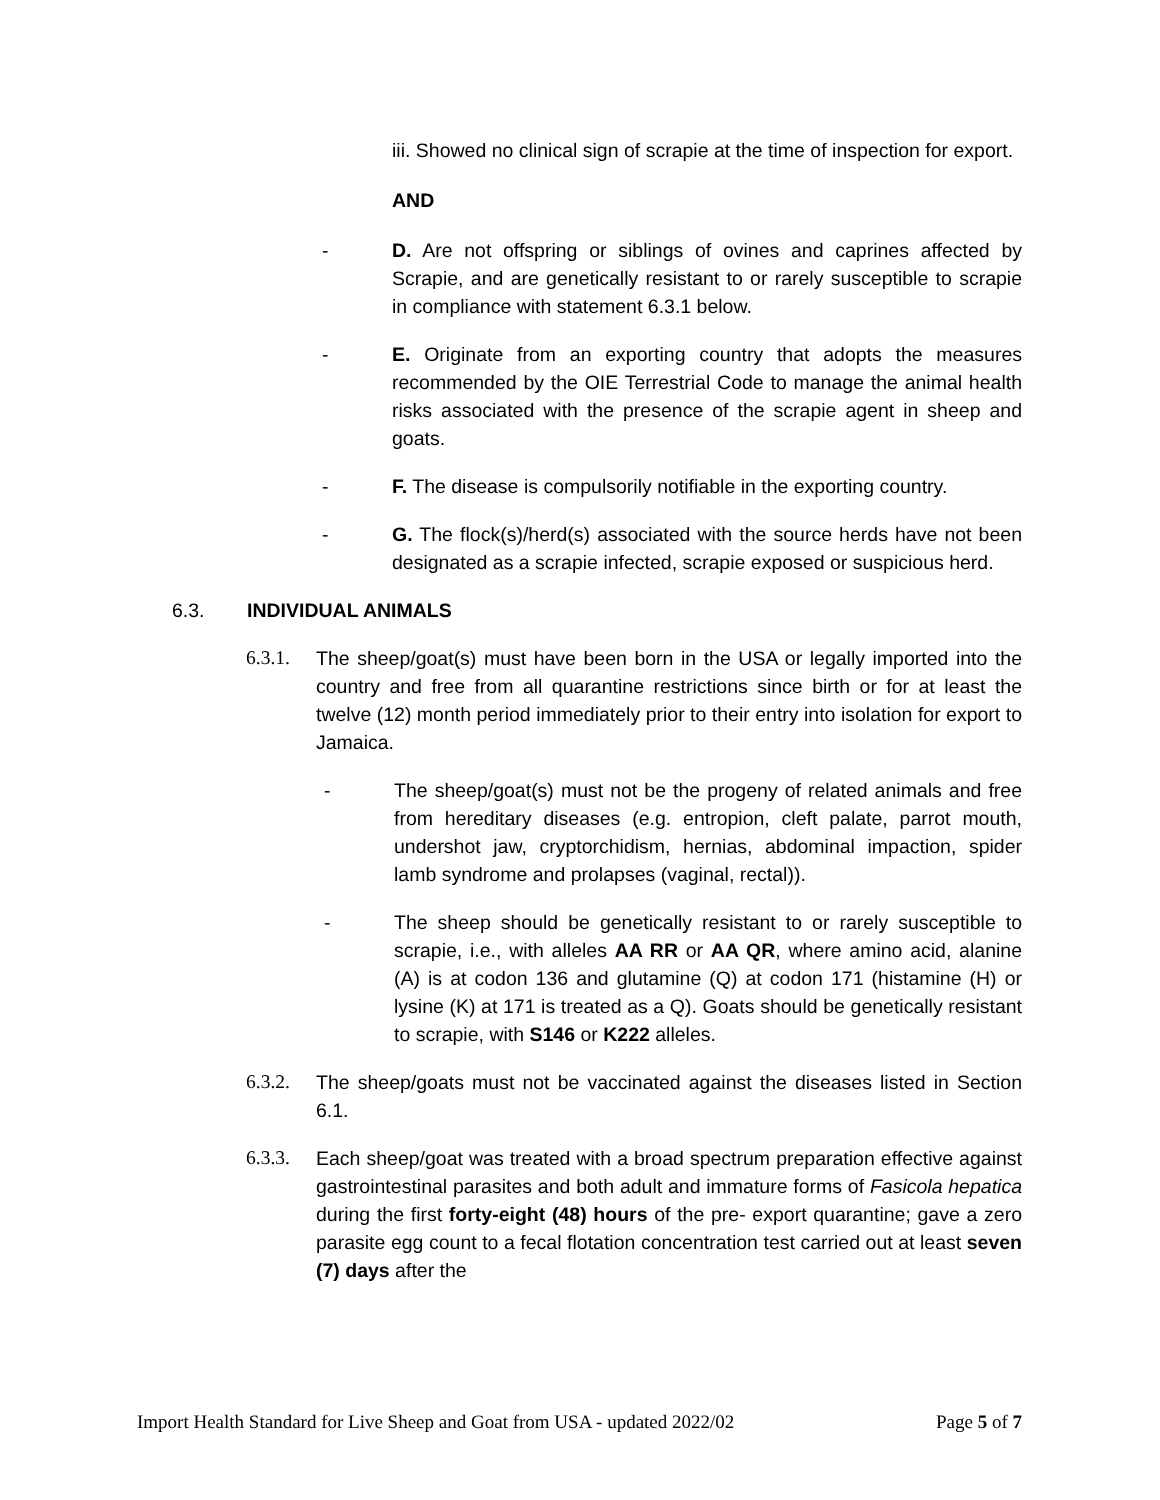iii. Showed no clinical sign of scrapie at the time of inspection for export.
AND
- D. Are not offspring or siblings of ovines and caprines affected by Scrapie, and are genetically resistant to or rarely susceptible to scrapie in compliance with statement 6.3.1 below.
- E. Originate from an exporting country that adopts the measures recommended by the OIE Terrestrial Code to manage the animal health risks associated with the presence of the scrapie agent in sheep and goats.
- F. The disease is compulsorily notifiable in the exporting country.
- G. The flock(s)/herd(s) associated with the source herds have not been designated as a scrapie infected, scrapie exposed or suspicious herd.
6.3. INDIVIDUAL ANIMALS
6.3.1. The sheep/goat(s) must have been born in the USA or legally imported into the country and free from all quarantine restrictions since birth or for at least the twelve (12) month period immediately prior to their entry into isolation for export to Jamaica.
- The sheep/goat(s) must not be the progeny of related animals and free from hereditary diseases (e.g. entropion, cleft palate, parrot mouth, undershot jaw, cryptorchidism, hernias, abdominal impaction, spider lamb syndrome and prolapses (vaginal, rectal)).
- The sheep should be genetically resistant to or rarely susceptible to scrapie, i.e., with alleles AA RR or AA QR, where amino acid, alanine (A) is at codon 136 and glutamine (Q) at codon 171 (histamine (H) or lysine (K) at 171 is treated as a Q). Goats should be genetically resistant to scrapie, with S146 or K222 alleles.
6.3.2. The sheep/goats must not be vaccinated against the diseases listed in Section 6.1.
6.3.3. Each sheep/goat was treated with a broad spectrum preparation effective against gastrointestinal parasites and both adult and immature forms of Fasicola hepatica during the first forty-eight (48) hours of the pre- export quarantine; gave a zero parasite egg count to a fecal flotation concentration test carried out at least seven (7) days after the
Import Health Standard for Live Sheep and Goat from USA - updated 2022/02 Page 5 of 7